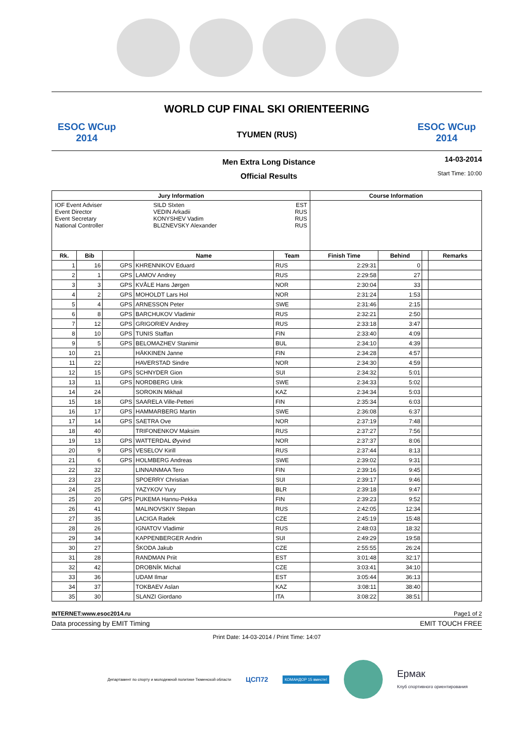ESOC WCup 2014
WORLD CUP FINAL SKI ORIENTEERING
TYUMEN (RUS)
ESOC WCup 2014
Men Extra Long Distance
Official Results
14-03-2014
Start Time: 10:00
| Jury Information | | | | | Course Information | | | |
| --- | --- | --- | --- | --- | --- | --- | --- | --- |
| / IOF Event Adviser Event Director Event Secretary National Controller / SILD SIxten VEDIN Arkadii KONYSHEV Vadim BLIZNEVSKY Alexander / EST RUS RUS RUS / | | | | | | | | |
| Rk. | Bib | | Name | Team | Finish Time | Behind | | Remarks |
| 1 | 16 | GPS | KHRENNIKOV Eduard | RUS | 2:29:31 | 0 | | |
| 2 | 1 | GPS | LAMOV Andrey | RUS | 2:29:58 | 27 | | |
| 3 | 3 | GPS | KVÅLE Hans Jørgen | NOR | 2:30:04 | 33 | | |
| 4 | 2 | GPS | MOHOLDT Lars Hol | NOR | 2:31:24 | 1:53 | | |
| 5 | 4 | GPS | ARNESSON Peter | SWE | 2:31:46 | 2:15 | | |
| 6 | 8 | GPS | BARCHUKOV Vladimir | RUS | 2:32:21 | 2:50 | | |
| 7 | 12 | GPS | GRIGORIEV Andrey | RUS | 2:33:18 | 3:47 | | |
| 8 | 10 | GPS | TUNIS Staffan | FIN | 2:33:40 | 4:09 | | |
| 9 | 5 | GPS | BELOMAZHEV Stanimir | BUL | 2:34:10 | 4:39 | | |
| 10 | 21 | | HÄKKINEN Janne | FIN | 2:34:28 | 4:57 | | |
| 11 | 22 | | HAVERSTAD Sindre | NOR | 2:34:30 | 4:59 | | |
| 12 | 15 | GPS | SCHNYDER Gion | SUI | 2:34:32 | 5:01 | | |
| 13 | 11 | GPS | NORDBERG Ulrik | SWE | 2:34:33 | 5:02 | | |
| 14 | 24 | | SOROKIN Mikhail | KAZ | 2:34:34 | 5:03 | | |
| 15 | 18 | GPS | SAARELA Ville-Petteri | FIN | 2:35:34 | 6:03 | | |
| 16 | 17 | GPS | HAMMARBERG Martin | SWE | 2:36:08 | 6:37 | | |
| 17 | 14 | GPS | SAETRA Ove | NOR | 2:37:19 | 7:48 | | |
| 18 | 40 | | TRIFONENKOV Maksim | RUS | 2:37:27 | 7:56 | | |
| 19 | 13 | GPS | WATTERDAL Øyvind | NOR | 2:37:37 | 8:06 | | |
| 20 | 9 | GPS | VESELOV Kirill | RUS | 2:37:44 | 8:13 | | |
| 21 | 6 | GPS | HOLMBERG Andreas | SWE | 2:39:02 | 9:31 | | |
| 22 | 32 | | LINNAINMAA Tero | FIN | 2:39:16 | 9:45 | | |
| 23 | 23 | | SPOERRY Christian | SUI | 2:39:17 | 9:46 | | |
| 24 | 25 | | YAZYKOV Yury | BLR | 2:39:18 | 9:47 | | |
| 25 | 20 | GPS | PUKEMA Hannu-Pekka | FIN | 2:39:23 | 9:52 | | |
| 26 | 41 | | MALINOVSKIY Stepan | RUS | 2:42:05 | 12:34 | | |
| 27 | 35 | | LACIGA Radek | CZE | 2:45:19 | 15:48 | | |
| 28 | 26 | | IGNATOV Vladimir | RUS | 2:48:03 | 18:32 | | |
| 29 | 34 | | KAPPENBERGER Andrin | SUI | 2:49:29 | 19:58 | | |
| 30 | 27 | | ŠKODA Jakub | CZE | 2:55:55 | 26:24 | | |
| 31 | 28 | | RANDMAN Priit | EST | 3:01:48 | 32:17 | | |
| 32 | 42 | | DROBNÍK Michal | CZE | 3:03:41 | 34:10 | | |
| 33 | 36 | | UDAM Ilmar | EST | 3:05:44 | 36:13 | | |
| 34 | 37 | | TOKBAEV Aslan | KAZ | 3:08:11 | 38:40 | | |
| 35 | 30 | | SLANZI Giordano | ITA | 3:08:22 | 38:51 | | |
INTERNET:www.esoc2014.ru Page1 of 2
Data processing by EMIT Timing EMIT TOUCH FREE
Print Date: 14-03-2014 / Print Time: 14:07
Департамент по спорту и молодежной политике Тюменской области ЦСП72 КОМАНДОР 15 вместе! Ермак
Клуб спортивного ориентирования